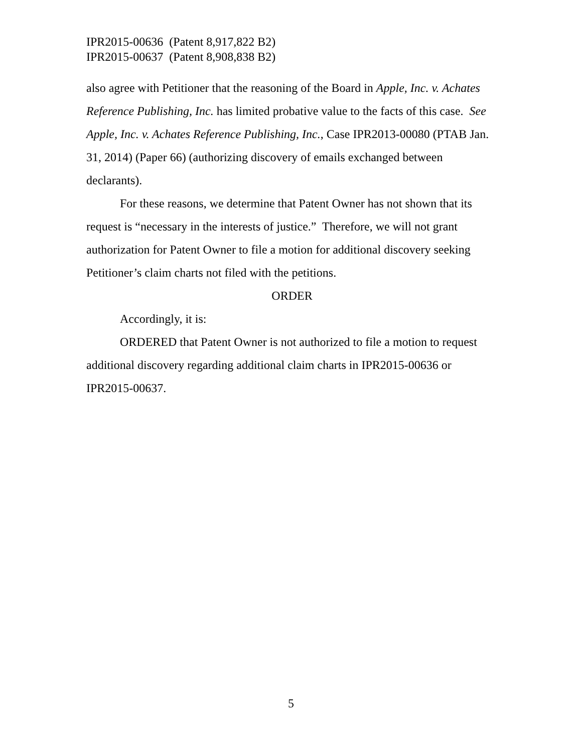IPR2015-00636 (Patent 8,917,822 B2)
IPR2015-00637 (Patent 8,908,838 B2)
also agree with Petitioner that the reasoning of the Board in Apple, Inc. v. Achates Reference Publishing, Inc. has limited probative value to the facts of this case. See Apple, Inc. v. Achates Reference Publishing, Inc., Case IPR2013-00080 (PTAB Jan. 31, 2014) (Paper 66) (authorizing discovery of emails exchanged between declarants).
For these reasons, we determine that Patent Owner has not shown that its request is “necessary in the interests of justice.” Therefore, we will not grant authorization for Patent Owner to file a motion for additional discovery seeking Petitioner’s claim charts not filed with the petitions.
ORDER
Accordingly, it is:
ORDERED that Patent Owner is not authorized to file a motion to request additional discovery regarding additional claim charts in IPR2015-00636 or IPR2015-00637.
5